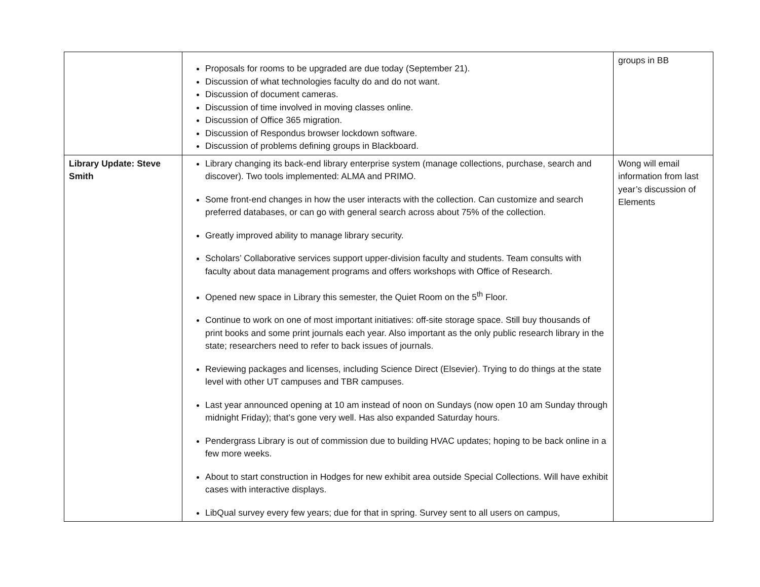| | Proposals for rooms to be upgraded are due today (September 21). Discussion of what technologies faculty do and do not want. Discussion of document cameras. Discussion of time involved in moving classes online. Discussion of Office 365 migration. Discussion of Respondus browser lockdown software. Discussion of problems defining groups in Blackboard. | groups in BB |
| Library Update: Steve Smith | Library changing its back-end library enterprise system (manage collections, purchase, search and discover). Two tools implemented: ALMA and PRIMO. Some front-end changes in how the user interacts with the collection. Can customize and search preferred databases, or can go with general search across about 75% of the collection. Greatly improved ability to manage library security. Scholars’ Collaborative services support upper-division faculty and students. Team consults with faculty about data management programs and offers workshops with Office of Research. Opened new space in Library this semester, the Quiet Room on the 5<sup>th</sup> Floor. Continue to work on one of most important initiatives: off-site storage space. Still buy thousands of print books and some print journals each year. Also important as the only public research library in the state; researchers need to refer to back issues of journals. Reviewing packages and licenses, including Science Direct (Elsevier). Trying to do things at the state level with other UT campuses and TBR campuses. Last year announced opening at 10 am instead of noon on Sundays (now open 10 am Sunday through midnight Friday); that’s gone very well. Has also expanded Saturday hours. Pendergrass Library is out of commission due to building HVAC updates; hoping to be back online in a few more weeks. About to start construction in Hodges for new exhibit area outside Special Collections. Will have exhibit cases with interactive displays. LibQual survey every few years; due for that in spring. Survey sent to all users on campus, | Wong will email information from last year’s discussion of Elements |